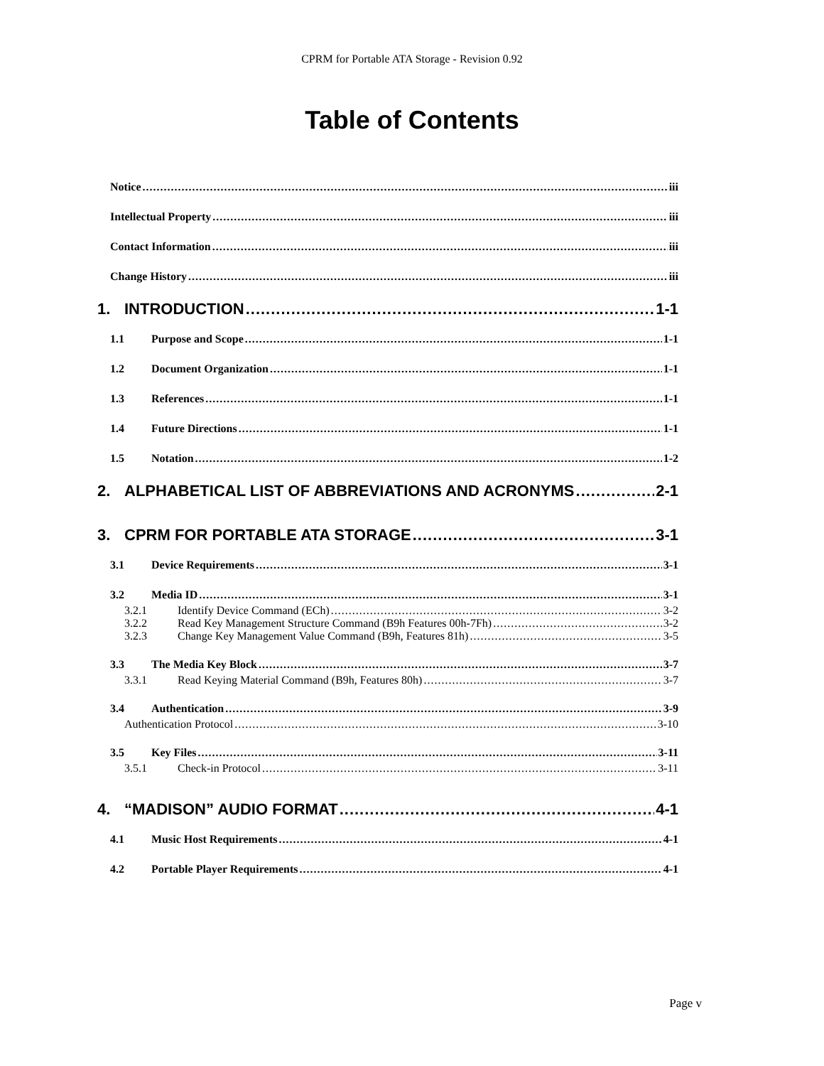CPRM for Portable ATA Storage - Revision 0.92
Table of Contents
Notice iii
Intellectual Property iii
Contact Information iii
Change History iii
1. INTRODUCTION 1-1
1.1 Purpose and Scope 1-1
1.2 Document Organization 1-1
1.3 References 1-1
1.4 Future Directions 1-1
1.5 Notation 1-2
2. ALPHABETICAL LIST OF ABBREVIATIONS AND ACRONYMS 2-1
3. CPRM FOR PORTABLE ATA STORAGE 3-1
3.1 Device Requirements 3-1
3.2 Media ID 3-1
3.2.1 Identify Device Command (ECh) 3-2
3.2.2 Read Key Management Structure Command (B9h Features 00h-7Fh) 3-2
3.2.3 Change Key Management Value Command (B9h, Features 81h) 3-5
3.3 The Media Key Block 3-7
3.3.1 Read Keying Material Command (B9h, Features 80h) 3-7
3.4 Authentication 3-9
Authentication Protocol 3-10
3.5 Key Files 3-11
3.5.1 Check-in Protocol 3-11
4. “MADISON” AUDIO FORMAT 4-1
4.1 Music Host Requirements 4-1
4.2 Portable Player Requirements 4-1
Page v